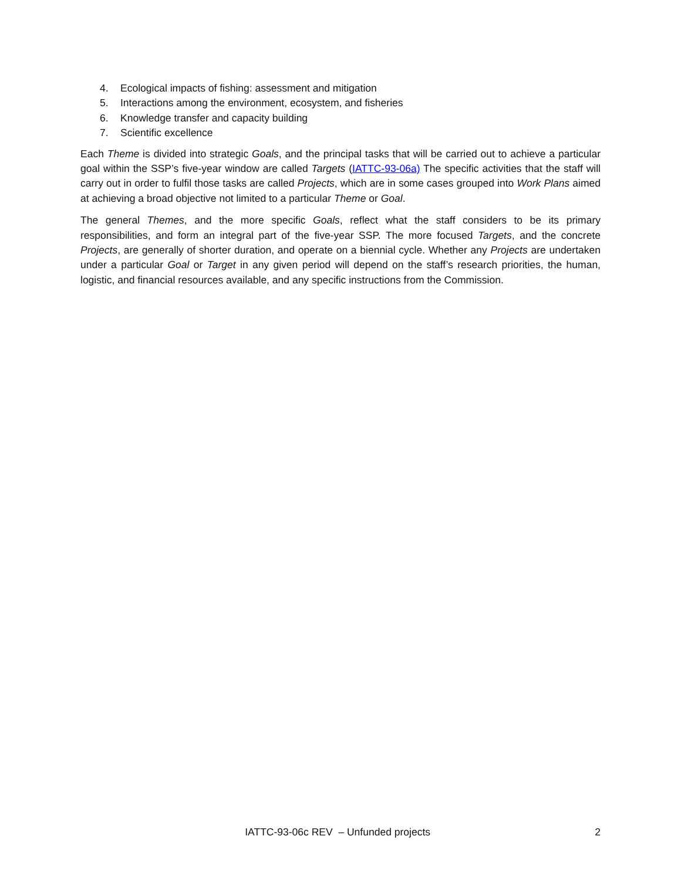4. Ecological impacts of fishing: assessment and mitigation
5. Interactions among the environment, ecosystem, and fisheries
6. Knowledge transfer and capacity building
7. Scientific excellence
Each Theme is divided into strategic Goals, and the principal tasks that will be carried out to achieve a particular goal within the SSP’s five-year window are called Targets (IATTC-93-06a) The specific activities that the staff will carry out in order to fulfil those tasks are called Projects, which are in some cases grouped into Work Plans aimed at achieving a broad objective not limited to a particular Theme or Goal.
The general Themes, and the more specific Goals, reflect what the staff considers to be its primary responsibilities, and form an integral part of the five-year SSP. The more focused Targets, and the concrete Projects, are generally of shorter duration, and operate on a biennial cycle. Whether any Projects are undertaken under a particular Goal or Target in any given period will depend on the staff’s research priorities, the human, logistic, and financial resources available, and any specific instructions from the Commission.
IATTC-93-06c REV – Unfunded projects 2